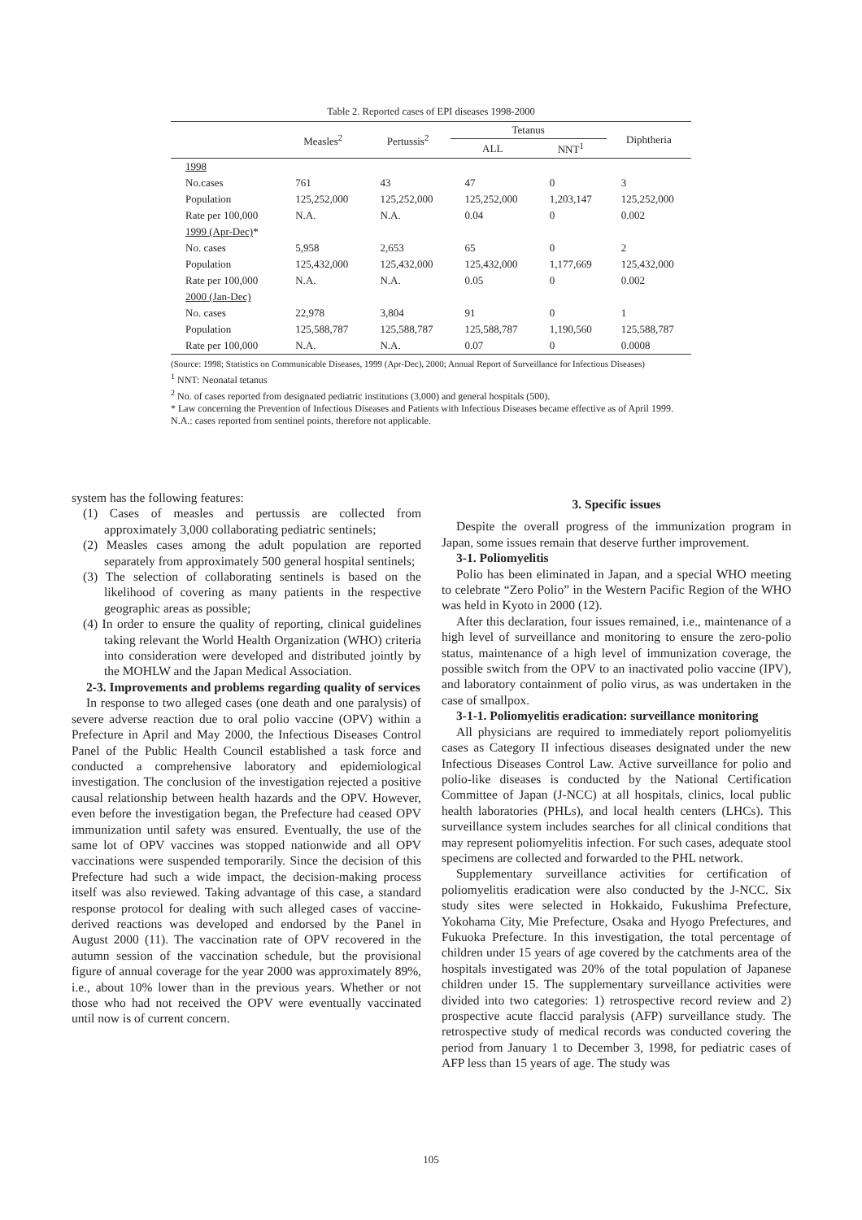Table 2. Reported cases of EPI diseases 1998-2000
| | Measles<sup>2</sup> | Pertussis<sup>2</sup> | Tetanus | | Diphtheria |
| --- | --- | --- | --- | --- | --- |
| | | | ALL | NNT<sup>1</sup> | |
| 1998 | | | | | |
| No.cases | 761 | 43 | 47 | 0 | 3 |
| Population | 125,252,000 | 125,252,000 | 125,252,000 | 1,203,147 | 125,252,000 |
| Rate per 100,000 | N.A. | N.A. | 0.04 | 0 | 0.002 |
| 1999 (Apr-Dec) * | | | | | |
| No. cases | 5,958 | 2,653 | 65 | 0 | 2 |
| Population | 125,432,000 | 125,432,000 | 125,432,000 | 1,177,669 | 125,432,000 |
| Rate per 100,000 | N.A. | N.A. | 0.05 | 0 | 0.002 |
| 2000 (Jan-Dec) | | | | | |
| No. cases | 22,978 | 3,804 | 91 | 0 | 1 |
| Population | 125,588,787 | 125,588,787 | 125,588,787 | 1,190,560 | 125,588,787 |
| Rate per 100,000 | N.A. | N.A. | 0.07 | 0 | 0.0008 |
(Source: 1998; Statistics on Communicable Diseases, 1999 (Apr-Dec), 2000; Annual Report of Surveillance for Infectious Diseases)
<sup>1</sup> NNT: Neonatal tetanus
<sup>2</sup> No. of cases reported from designated pediatric institutions (3,000) and general hospitals (500).
* Law concerning the Prevention of Infectious Diseases and Patients with Infectious Diseases became effective as of April 1999.
N.A.: cases reported from sentinel points, therefore not applicable.
system has the following features:
(1) Cases of measles and pertussis are collected from approximately 3,000 collaborating pediatric sentinels;
(2) Measles cases among the adult population are reported separately from approximately 500 general hospital sentinels;
(3) The selection of collaborating sentinels is based on the likelihood of covering as many patients in the respective geographic areas as possible;
(4) In order to ensure the quality of reporting, clinical guidelines taking relevant the World Health Organization (WHO) criteria into consideration were developed and distributed jointly by the MOHLW and the Japan Medical Association.
2-3. Improvements and problems regarding quality of services
In response to two alleged cases (one death and one paralysis) of severe adverse reaction due to oral polio vaccine (OPV) within a Prefecture in April and May 2000, the Infectious Diseases Control Panel of the Public Health Council established a task force and conducted a comprehensive laboratory and epidemiological investigation. The conclusion of the investigation rejected a positive causal relationship between health hazards and the OPV. However, even before the investigation began, the Prefecture had ceased OPV immunization until safety was ensured. Eventually, the use of the same lot of OPV vaccines was stopped nationwide and all OPV vaccinations were suspended temporarily. Since the decision of this Prefecture had such a wide impact, the decision-making process itself was also reviewed. Taking advantage of this case, a standard response protocol for dealing with such alleged cases of vaccine-derived reactions was developed and endorsed by the Panel in August 2000 (11). The vaccination rate of OPV recovered in the autumn session of the vaccination schedule, but the provisional figure of annual coverage for the year 2000 was approximately 89%, i.e., about 10% lower than in the previous years. Whether or not those who had not received the OPV were eventually vaccinated until now is of current concern.
3. Specific issues
Despite the overall progress of the immunization program in Japan, some issues remain that deserve further improvement.
3-1. Poliomyelitis
Polio has been eliminated in Japan, and a special WHO meeting to celebrate “Zero Polio” in the Western Pacific Region of the WHO was held in Kyoto in 2000 (12).
After this declaration, four issues remained, i.e., maintenance of a high level of surveillance and monitoring to ensure the zero-polio status, maintenance of a high level of immunization coverage, the possible switch from the OPV to an inactivated polio vaccine (IPV), and laboratory containment of polio virus, as was undertaken in the case of smallpox.
3-1-1. Poliomyelitis eradication: surveillance monitoring
All physicians are required to immediately report poliomyelitis cases as Category II infectious diseases designated under the new Infectious Diseases Control Law. Active surveillance for polio and polio-like diseases is conducted by the National Certification Committee of Japan (J-NCC) at all hospitals, clinics, local public health laboratories (PHLs), and local health centers (LHCs). This surveillance system includes searches for all clinical conditions that may represent poliomyelitis infection. For such cases, adequate stool specimens are collected and forwarded to the PHL network.
Supplementary surveillance activities for certification of poliomyelitis eradication were also conducted by the J-NCC. Six study sites were selected in Hokkaido, Fukushima Prefecture, Yokohama City, Mie Prefecture, Osaka and Hyogo Prefectures, and Fukuoka Prefecture. In this investigation, the total percentage of children under 15 years of age covered by the catchments area of the hospitals investigated was 20% of the total population of Japanese children under 15. The supplementary surveillance activities were divided into two categories: 1) retrospective record review and 2) prospective acute flaccid paralysis (AFP) surveillance study. The retrospective study of medical records was conducted covering the period from January 1 to December 3, 1998, for pediatric cases of AFP less than 15 years of age. The study was
105